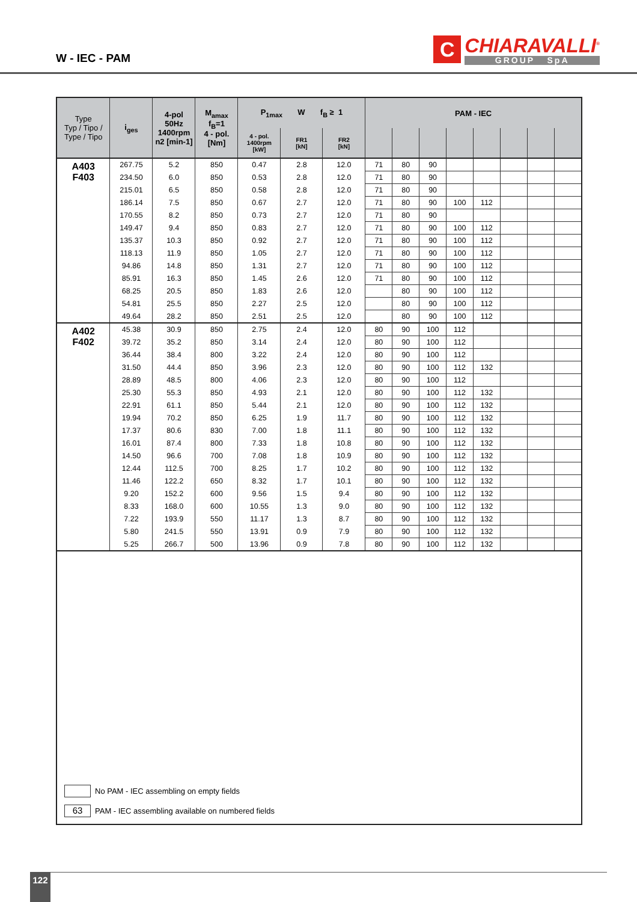W - IEC - PAM
C
CHIARAVALLI<sup>®</sup>
GROUP SpA
| Type Typ / Tipo / Type / Tipo | i<sub>ges</sub> | 4-pol 50Hz 1400rpm n2 [min-1] | M<sub>amax</sub> f<sub>B</sub>=1 4 - pol. [Nm] | P<sub>1max</sub> W f<sub>B</sub> ≥ 1 | | | PAM - IEC | | | | | | | |
| --- | --- | --- | --- | --- | --- | --- | --- | --- | --- | --- | --- | --- | --- | --- |
| | | | | 4 - pol. 1400rpm [kW] | FR1 [kN] | FR2 [kN] | | | | | | | | |
| A403 F403 | 267.75 | 5.2 | 850 | 0.47 | 2.8 | 12.0 | 71 | 80 | 90 | | | | | |
| | 234.50 | 6.0 | 850 | 0.53 | 2.8 | 12.0 | 71 | 80 | 90 | | | | | |
| | 215.01 | 6.5 | 850 | 0.58 | 2.8 | 12.0 | 71 | 80 | 90 | | | | | |
| | 186.14 | 7.5 | 850 | 0.67 | 2.7 | 12.0 | 71 | 80 | 90 | 100 | 112 | | | |
| | 170.55 | 8.2 | 850 | 0.73 | 2.7 | 12.0 | 71 | 80 | 90 | | | | | |
| | 149.47 | 9.4 | 850 | 0.83 | 2.7 | 12.0 | 71 | 80 | 90 | 100 | 112 | | | |
| | 135.37 | 10.3 | 850 | 0.92 | 2.7 | 12.0 | 71 | 80 | 90 | 100 | 112 | | | |
| | 118.13 | 11.9 | 850 | 1.05 | 2.7 | 12.0 | 71 | 80 | 90 | 100 | 112 | | | |
| | 94.86 | 14.8 | 850 | 1.31 | 2.7 | 12.0 | 71 | 80 | 90 | 100 | 112 | | | |
| | 85.91 | 16.3 | 850 | 1.45 | 2.6 | 12.0 | 71 | 80 | 90 | 100 | 112 | | | |
| | 68.25 | 20.5 | 850 | 1.83 | 2.6 | 12.0 | | 80 | 90 | 100 | 112 | | | |
| | 54.81 | 25.5 | 850 | 2.27 | 2.5 | 12.0 | | 80 | 90 | 100 | 112 | | | |
| | 49.64 | 28.2 | 850 | 2.51 | 2.5 | 12.0 | | 80 | 90 | 100 | 112 | | | |
| A402 F402 | 45.38 | 30.9 | 850 | 2.75 | 2.4 | 12.0 | 80 | 90 | 100 | 112 | | | | |
| | 39.72 | 35.2 | 850 | 3.14 | 2.4 | 12.0 | 80 | 90 | 100 | 112 | | | | |
| | 36.44 | 38.4 | 800 | 3.22 | 2.4 | 12.0 | 80 | 90 | 100 | 112 | | | | |
| | 31.50 | 44.4 | 850 | 3.96 | 2.3 | 12.0 | 80 | 90 | 100 | 112 | 132 | | | |
| | 28.89 | 48.5 | 800 | 4.06 | 2.3 | 12.0 | 80 | 90 | 100 | 112 | | | | |
| | 25.30 | 55.3 | 850 | 4.93 | 2.1 | 12.0 | 80 | 90 | 100 | 112 | 132 | | | |
| | 22.91 | 61.1 | 850 | 5.44 | 2.1 | 12.0 | 80 | 90 | 100 | 112 | 132 | | | |
| | 19.94 | 70.2 | 850 | 6.25 | 1.9 | 11.7 | 80 | 90 | 100 | 112 | 132 | | | |
| | 17.37 | 80.6 | 830 | 7.00 | 1.8 | 11.1 | 80 | 90 | 100 | 112 | 132 | | | |
| | 16.01 | 87.4 | 800 | 7.33 | 1.8 | 10.8 | 80 | 90 | 100 | 112 | 132 | | | |
| | 14.50 | 96.6 | 700 | 7.08 | 1.8 | 10.9 | 80 | 90 | 100 | 112 | 132 | | | |
| | 12.44 | 112.5 | 700 | 8.25 | 1.7 | 10.2 | 80 | 90 | 100 | 112 | 132 | | | |
| | 11.46 | 122.2 | 650 | 8.32 | 1.7 | 10.1 | 80 | 90 | 100 | 112 | 132 | | | |
| | 9.20 | 152.2 | 600 | 9.56 | 1.5 | 9.4 | 80 | 90 | 100 | 112 | 132 | | | |
| | 8.33 | 168.0 | 600 | 10.55 | 1.3 | 9.0 | 80 | 90 | 100 | 112 | 132 | | | |
| | 7.22 | 193.9 | 550 | 11.17 | 1.3 | 8.7 | 80 | 90 | 100 | 112 | 132 | | | |
| | 5.80 | 241.5 | 550 | 13.91 | 0.9 | 7.9 | 80 | 90 | 100 | 112 | 132 | | | |
| | 5.25 | 266.7 | 500 | 13.96 | 0.9 | 7.8 | 80 | 90 | 100 | 112 | 132 | | | |
No PAM - IEC assembling on empty fields
63 PAM - IEC assembling available on numbered fields
122